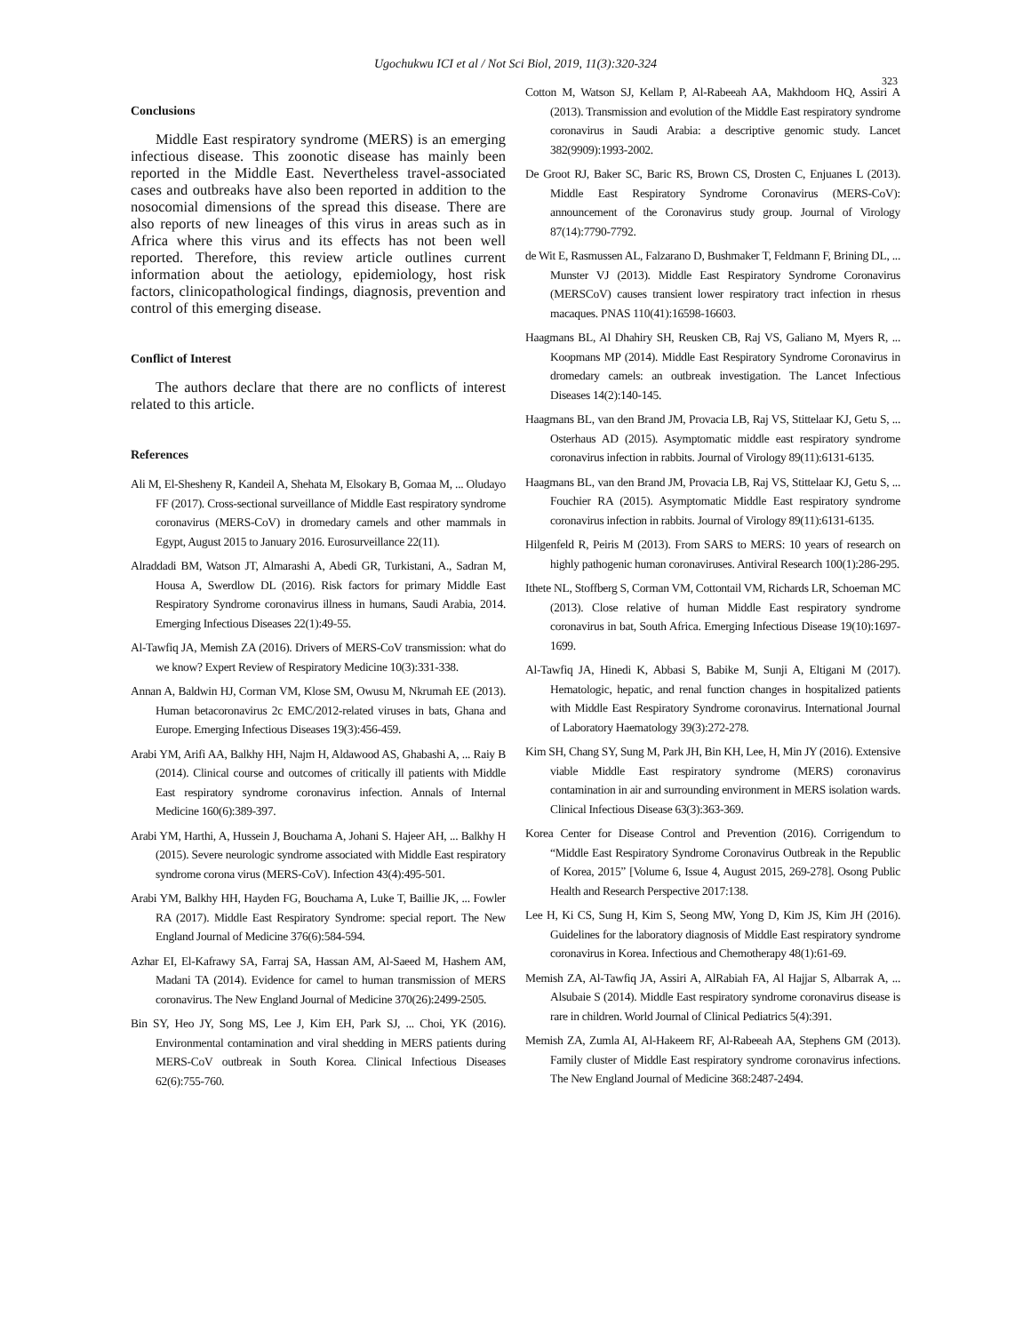Ugochukwu ICI et al / Not Sci Biol, 2019, 11(3):320-324
323
Conclusions
Middle East respiratory syndrome (MERS) is an emerging infectious disease. This zoonotic disease has mainly been reported in the Middle East. Nevertheless travel-associated cases and outbreaks have also been reported in addition to the nosocomial dimensions of the spread this disease. There are also reports of new lineages of this virus in areas such as in Africa where this virus and its effects has not been well reported. Therefore, this review article outlines current information about the aetiology, epidemiology, host risk factors, clinicopathological findings, diagnosis, prevention and control of this emerging disease.
Conflict of Interest
The authors declare that there are no conflicts of interest related to this article.
References
Ali M, El-Shesheny R, Kandeil A, Shehata M, Elsokary B, Gomaa M, ... Oludayo FF (2017). Cross-sectional surveillance of Middle East respiratory syndrome coronavirus (MERS-CoV) in dromedary camels and other mammals in Egypt, August 2015 to January 2016. Eurosurveillance 22(11).
Alraddadi BM, Watson JT, Almarashi A, Abedi GR, Turkistani, A., Sadran M, Housa A, Swerdlow DL (2016). Risk factors for primary Middle East Respiratory Syndrome coronavirus illness in humans, Saudi Arabia, 2014. Emerging Infectious Diseases 22(1):49-55.
Al-Tawfiq JA, Memish ZA (2016). Drivers of MERS-CoV transmission: what do we know? Expert Review of Respiratory Medicine 10(3):331-338.
Annan A, Baldwin HJ, Corman VM, Klose SM, Owusu M, Nkrumah EE (2013). Human betacoronavirus 2c EMC/2012-related viruses in bats, Ghana and Europe. Emerging Infectious Diseases 19(3):456-459.
Arabi YM, Arifi AA, Balkhy HH, Najm H, Aldawood AS, Ghabashi A, ... Raiy B (2014). Clinical course and outcomes of critically ill patients with Middle East respiratory syndrome coronavirus infection. Annals of Internal Medicine 160(6):389-397.
Arabi YM, Harthi, A, Hussein J, Bouchama A, Johani S. Hajeer AH, ... Balkhy H (2015). Severe neurologic syndrome associated with Middle East respiratory syndrome corona virus (MERS-CoV). Infection 43(4):495-501.
Arabi YM, Balkhy HH, Hayden FG, Bouchama A, Luke T, Baillie JK, ... Fowler RA (2017). Middle East Respiratory Syndrome: special report. The New England Journal of Medicine 376(6):584-594.
Azhar EI, El-Kafrawy SA, Farraj SA, Hassan AM, Al-Saeed M, Hashem AM, Madani TA (2014). Evidence for camel to human transmission of MERS coronavirus. The New England Journal of Medicine 370(26):2499-2505.
Bin SY, Heo JY, Song MS, Lee J, Kim EH, Park SJ, ... Choi, YK (2016). Environmental contamination and viral shedding in MERS patients during MERS-CoV outbreak in South Korea. Clinical Infectious Diseases 62(6):755-760.
Cotton M, Watson SJ, Kellam P, Al-Rabeeah AA, Makhdoom HQ, Assiri A (2013). Transmission and evolution of the Middle East respiratory syndrome coronavirus in Saudi Arabia: a descriptive genomic study. Lancet 382(9909):1993-2002.
De Groot RJ, Baker SC, Baric RS, Brown CS, Drosten C, Enjuanes L (2013). Middle East Respiratory Syndrome Coronavirus (MERS-CoV): announcement of the Coronavirus study group. Journal of Virology 87(14):7790-7792.
de Wit E, Rasmussen AL, Falzarano D, Bushmaker T, Feldmann F, Brining DL, ... Munster VJ (2013). Middle East Respiratory Syndrome Coronavirus (MERSCoV) causes transient lower respiratory tract infection in rhesus macaques. PNAS 110(41):16598-16603.
Haagmans BL, Al Dhahiry SH, Reusken CB, Raj VS, Galiano M, Myers R, ... Koopmans MP (2014). Middle East Respiratory Syndrome Coronavirus in dromedary camels: an outbreak investigation. The Lancet Infectious Diseases 14(2):140-145.
Haagmans BL, van den Brand JM, Provacia LB, Raj VS, Stittelaar KJ, Getu S, ... Osterhaus AD (2015). Asymptomatic middle east respiratory syndrome coronavirus infection in rabbits. Journal of Virology 89(11):6131-6135.
Haagmans BL, van den Brand JM, Provacia LB, Raj VS, Stittelaar KJ, Getu S, ... Fouchier RA (2015). Asymptomatic Middle East respiratory syndrome coronavirus infection in rabbits. Journal of Virology 89(11):6131-6135.
Hilgenfeld R, Peiris M (2013). From SARS to MERS: 10 years of research on highly pathogenic human coronaviruses. Antiviral Research 100(1):286-295.
Ithete NL, Stoffberg S, Corman VM, Cottontail VM, Richards LR, Schoeman MC (2013). Close relative of human Middle East respiratory syndrome coronavirus in bat, South Africa. Emerging Infectious Disease 19(10):1697-1699.
Al-Tawfiq JA, Hinedi K, Abbasi S, Babike M, Sunji A, Eltigani M (2017). Hematologic, hepatic, and renal function changes in hospitalized patients with Middle East Respiratory Syndrome coronavirus. International Journal of Laboratory Haematology 39(3):272-278.
Kim SH, Chang SY, Sung M, Park JH, Bin KH, Lee, H, Min JY (2016). Extensive viable Middle East respiratory syndrome (MERS) coronavirus contamination in air and surrounding environment in MERS isolation wards. Clinical Infectious Disease 63(3):363-369.
Korea Center for Disease Control and Prevention (2016). Corrigendum to “Middle East Respiratory Syndrome Coronavirus Outbreak in the Republic of Korea, 2015” [Volume 6, Issue 4, August 2015, 269-278]. Osong Public Health and Research Perspective 2017:138.
Lee H, Ki CS, Sung H, Kim S, Seong MW, Yong D, Kim JS, Kim JH (2016). Guidelines for the laboratory diagnosis of Middle East respiratory syndrome coronavirus in Korea. Infectious and Chemotherapy 48(1):61-69.
Memish ZA, Al-Tawfiq JA, Assiri A, AlRabiah FA, Al Hajjar S, Albarrak A, ... Alsubaie S (2014). Middle East respiratory syndrome coronavirus disease is rare in children. World Journal of Clinical Pediatrics 5(4):391.
Memish ZA, Zumla AI, Al-Hakeem RF, Al-Rabeeah AA, Stephens GM (2013). Family cluster of Middle East respiratory syndrome coronavirus infections. The New England Journal of Medicine 368:2487-2494.